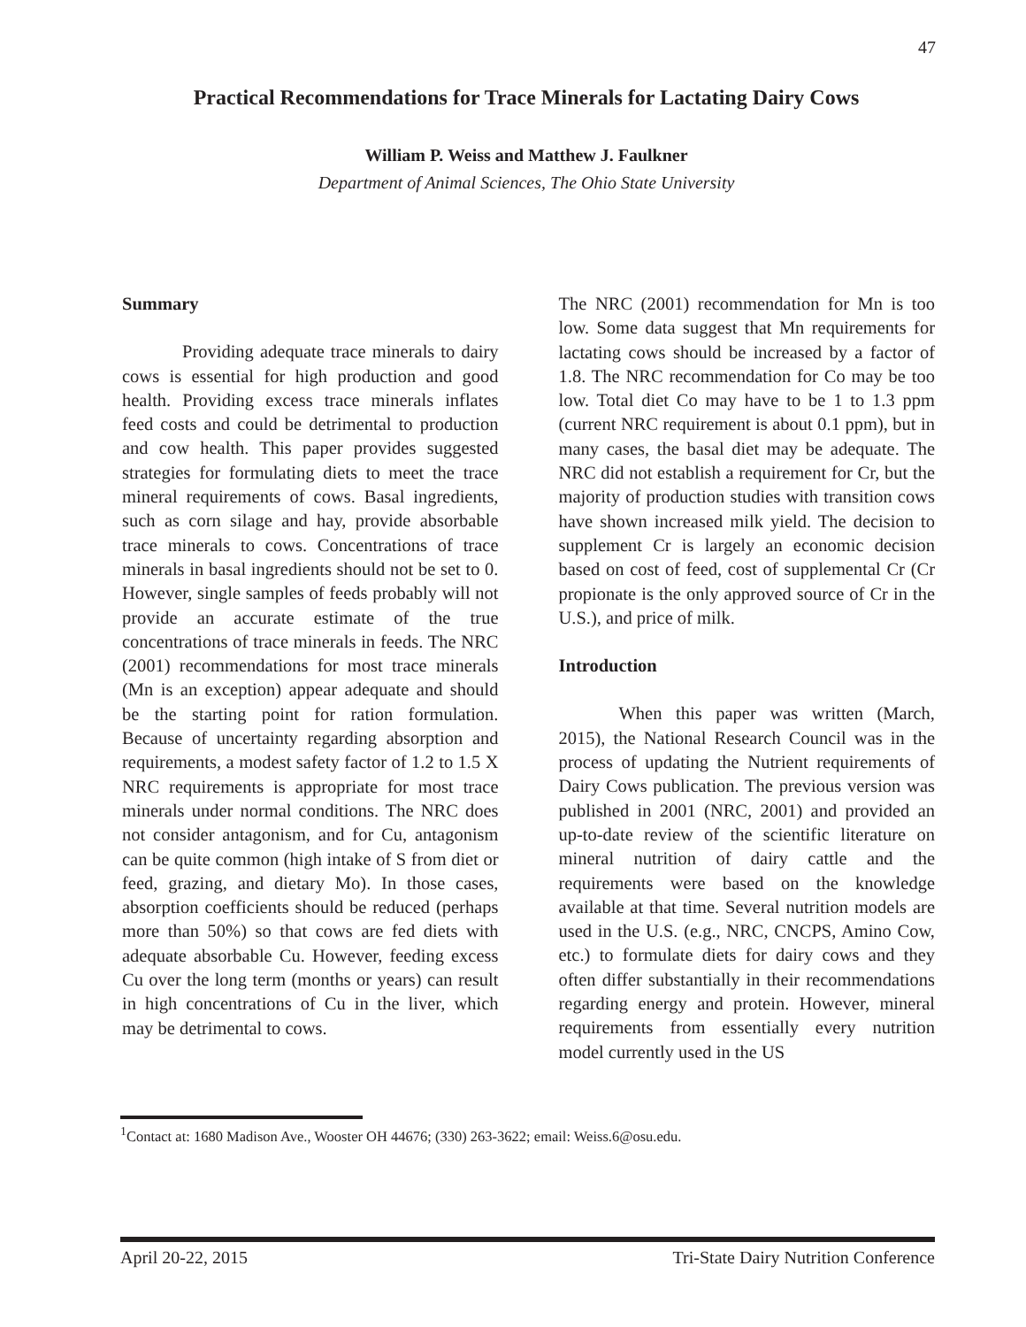47
Practical Recommendations for Trace Minerals for Lactating Dairy Cows
William P. Weiss and Matthew J. Faulkner
Department of Animal Sciences, The Ohio State University
Summary
Providing adequate trace minerals to dairy cows is essential for high production and good health. Providing excess trace minerals inflates feed costs and could be detrimental to production and cow health. This paper provides suggested strategies for formulating diets to meet the trace mineral requirements of cows. Basal ingredients, such as corn silage and hay, provide absorbable trace minerals to cows. Concentrations of trace minerals in basal ingredients should not be set to 0. However, single samples of feeds probably will not provide an accurate estimate of the true concentrations of trace minerals in feeds. The NRC (2001) recommendations for most trace minerals (Mn is an exception) appear adequate and should be the starting point for ration formulation. Because of uncertainty regarding absorption and requirements, a modest safety factor of 1.2 to 1.5 X NRC requirements is appropriate for most trace minerals under normal conditions. The NRC does not consider antagonism, and for Cu, antagonism can be quite common (high intake of S from diet or feed, grazing, and dietary Mo). In those cases, absorption coefficients should be reduced (perhaps more than 50%) so that cows are fed diets with adequate absorbable Cu. However, feeding excess Cu over the long term (months or years) can result in high concentrations of Cu in the liver, which may be detrimental to cows.
The NRC (2001) recommendation for Mn is too low. Some data suggest that Mn requirements for lactating cows should be increased by a factor of 1.8. The NRC recommendation for Co may be too low. Total diet Co may have to be 1 to 1.3 ppm (current NRC requirement is about 0.1 ppm), but in many cases, the basal diet may be adequate. The NRC did not establish a requirement for Cr, but the majority of production studies with transition cows have shown increased milk yield. The decision to supplement Cr is largely an economic decision based on cost of feed, cost of supplemental Cr (Cr propionate is the only approved source of Cr in the U.S.), and price of milk.
Introduction
When this paper was written (March, 2015), the National Research Council was in the process of updating the Nutrient requirements of Dairy Cows publication. The previous version was published in 2001 (NRC, 2001) and provided an up-to-date review of the scientific literature on mineral nutrition of dairy cattle and the requirements were based on the knowledge available at that time. Several nutrition models are used in the U.S. (e.g., NRC, CNCPS, Amino Cow, etc.) to formulate diets for dairy cows and they often differ substantially in their recommendations regarding energy and protein. However, mineral requirements from essentially every nutrition model currently used in the US
<sup>1</sup> Contact at: 1680 Madison Ave., Wooster OH 44676; (330) 263-3622; email: Weiss.6@osu.edu.
April 20-22, 2015 Tri-State Dairy Nutrition Conference